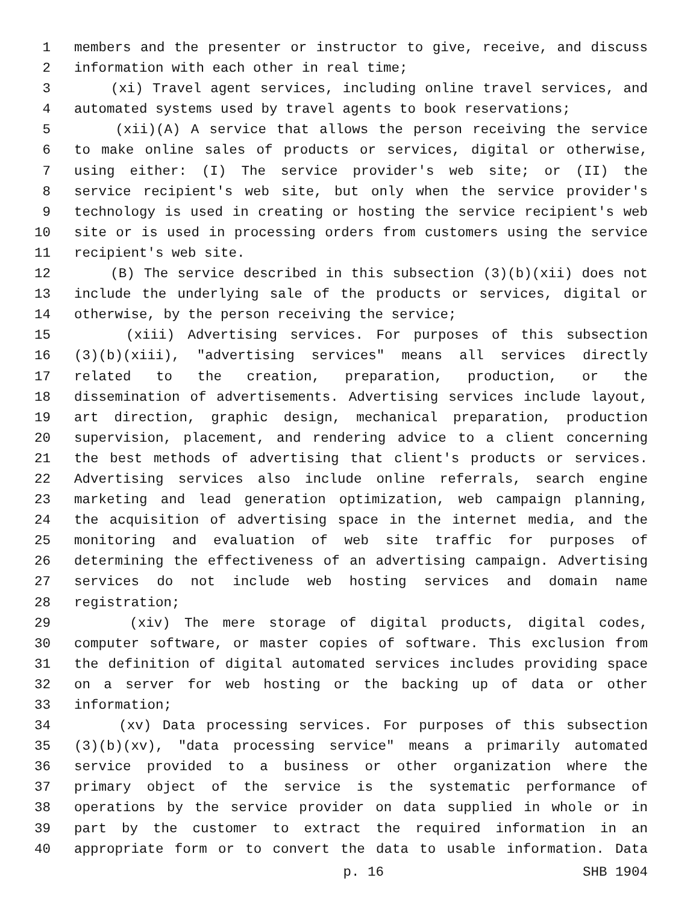1 members and the presenter or instructor to give, receive, and discuss
2 information with each other in real time;
3 (xi) Travel agent services, including online travel services, and
4 automated systems used by travel agents to book reservations;
5 (xii)(A) A service that allows the person receiving the service
6 to make online sales of products or services, digital or otherwise,
7 using either: (I) The service provider's web site; or (II) the
8 service recipient's web site, but only when the service provider's
9 technology is used in creating or hosting the service recipient's web
10 site or is used in processing orders from customers using the service
11 recipient's web site.
12 (B) The service described in this subsection (3)(b)(xii) does not
13 include the underlying sale of the products or services, digital or
14 otherwise, by the person receiving the service;
15 (xiii) Advertising services. For purposes of this subsection
16 (3)(b)(xiii), "advertising services" means all services directly
17 related to the creation, preparation, production, or the
18 dissemination of advertisements. Advertising services include layout,
19 art direction, graphic design, mechanical preparation, production
20 supervision, placement, and rendering advice to a client concerning
21 the best methods of advertising that client's products or services.
22 Advertising services also include online referrals, search engine
23 marketing and lead generation optimization, web campaign planning,
24 the acquisition of advertising space in the internet media, and the
25 monitoring and evaluation of web site traffic for purposes of
26 determining the effectiveness of an advertising campaign. Advertising
27 services do not include web hosting services and domain name
28 registration;
29 (xiv) The mere storage of digital products, digital codes,
30 computer software, or master copies of software. This exclusion from
31 the definition of digital automated services includes providing space
32 on a server for web hosting or the backing up of data or other
33 information;
34 (xv) Data processing services. For purposes of this subsection
35 (3)(b)(xv), "data processing service" means a primarily automated
36 service provided to a business or other organization where the
37 primary object of the service is the systematic performance of
38 operations by the service provider on data supplied in whole or in
39 part by the customer to extract the required information in an
40 appropriate form or to convert the data to usable information. Data
p. 16 SHB 1904